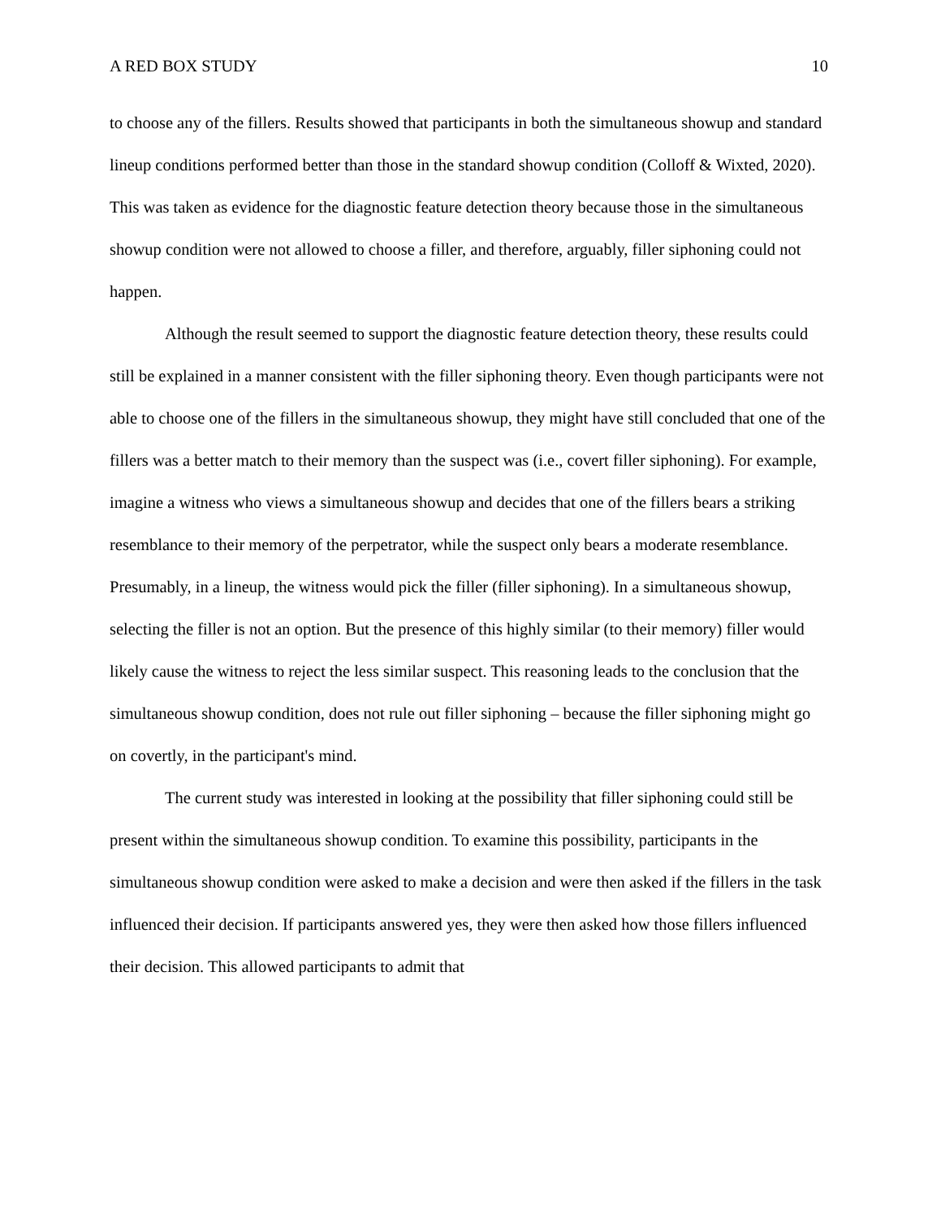A RED BOX STUDY 10
to choose any of the fillers. Results showed that participants in both the simultaneous showup and standard lineup conditions performed better than those in the standard showup condition (Colloff & Wixted, 2020). This was taken as evidence for the diagnostic feature detection theory because those in the simultaneous showup condition were not allowed to choose a filler, and therefore, arguably, filler siphoning could not happen.
Although the result seemed to support the diagnostic feature detection theory, these results could still be explained in a manner consistent with the filler siphoning theory. Even though participants were not able to choose one of the fillers in the simultaneous showup, they might have still concluded that one of the fillers was a better match to their memory than the suspect was (i.e., covert filler siphoning). For example, imagine a witness who views a simultaneous showup and decides that one of the fillers bears a striking resemblance to their memory of the perpetrator, while the suspect only bears a moderate resemblance. Presumably, in a lineup, the witness would pick the filler (filler siphoning). In a simultaneous showup, selecting the filler is not an option. But the presence of this highly similar (to their memory) filler would likely cause the witness to reject the less similar suspect. This reasoning leads to the conclusion that the simultaneous showup condition, does not rule out filler siphoning – because the filler siphoning might go on covertly, in the participant's mind.
The current study was interested in looking at the possibility that filler siphoning could still be present within the simultaneous showup condition. To examine this possibility, participants in the simultaneous showup condition were asked to make a decision and were then asked if the fillers in the task influenced their decision. If participants answered yes, they were then asked how those fillers influenced their decision. This allowed participants to admit that